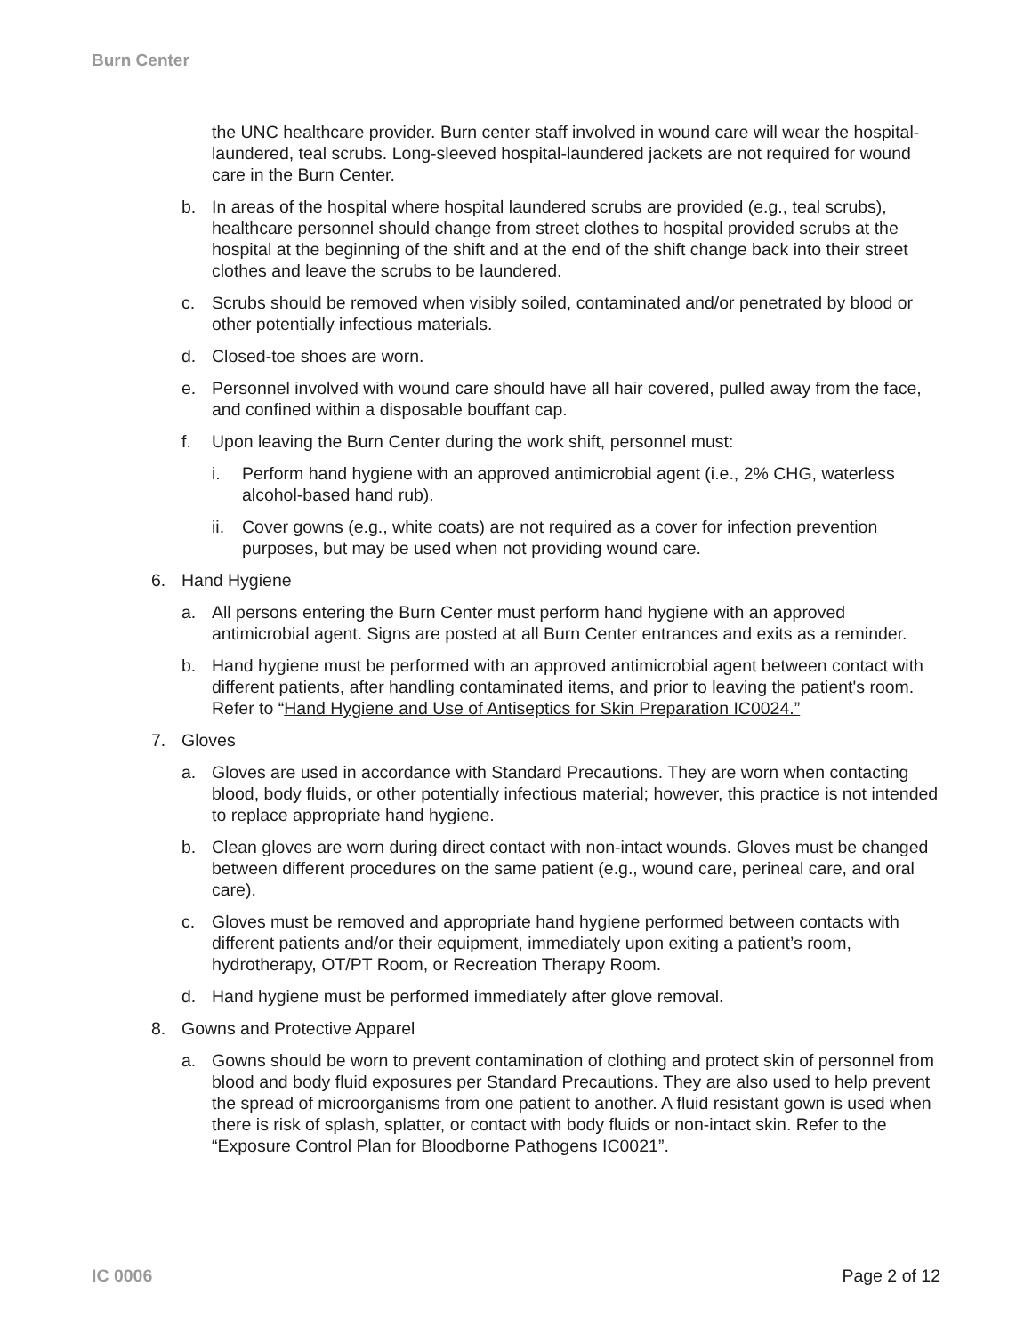Burn Center
the UNC healthcare provider. Burn center staff involved in wound care will wear the hospital-laundered, teal scrubs. Long-sleeved hospital-laundered jackets are not required for wound care in the Burn Center.
b. In areas of the hospital where hospital laundered scrubs are provided (e.g., teal scrubs), healthcare personnel should change from street clothes to hospital provided scrubs at the hospital at the beginning of the shift and at the end of the shift change back into their street clothes and leave the scrubs to be laundered.
c. Scrubs should be removed when visibly soiled, contaminated and/or penetrated by blood or other potentially infectious materials.
d. Closed-toe shoes are worn.
e. Personnel involved with wound care should have all hair covered, pulled away from the face, and confined within a disposable bouffant cap.
f. Upon leaving the Burn Center during the work shift, personnel must:
i. Perform hand hygiene with an approved antimicrobial agent (i.e., 2% CHG, waterless alcohol-based hand rub).
ii. Cover gowns (e.g., white coats) are not required as a cover for infection prevention purposes, but may be used when not providing wound care.
6. Hand Hygiene
a. All persons entering the Burn Center must perform hand hygiene with an approved antimicrobial agent. Signs are posted at all Burn Center entrances and exits as a reminder.
b. Hand hygiene must be performed with an approved antimicrobial agent between contact with different patients, after handling contaminated items, and prior to leaving the patient's room. Refer to “Hand Hygiene and Use of Antiseptics for Skin Preparation IC0024.”
7. Gloves
a. Gloves are used in accordance with Standard Precautions. They are worn when contacting blood, body fluids, or other potentially infectious material; however, this practice is not intended to replace appropriate hand hygiene.
b. Clean gloves are worn during direct contact with non-intact wounds. Gloves must be changed between different procedures on the same patient (e.g., wound care, perineal care, and oral care).
c. Gloves must be removed and appropriate hand hygiene performed between contacts with different patients and/or their equipment, immediately upon exiting a patient’s room, hydrotherapy, OT/PT Room, or Recreation Therapy Room.
d. Hand hygiene must be performed immediately after glove removal.
8. Gowns and Protective Apparel
a. Gowns should be worn to prevent contamination of clothing and protect skin of personnel from blood and body fluid exposures per Standard Precautions. They are also used to help prevent the spread of microorganisms from one patient to another. A fluid resistant gown is used when there is risk of splash, splatter, or contact with body fluids or non-intact skin. Refer to the “Exposure Control Plan for Bloodborne Pathogens IC0021”.
IC 0006 Page 2 of 12